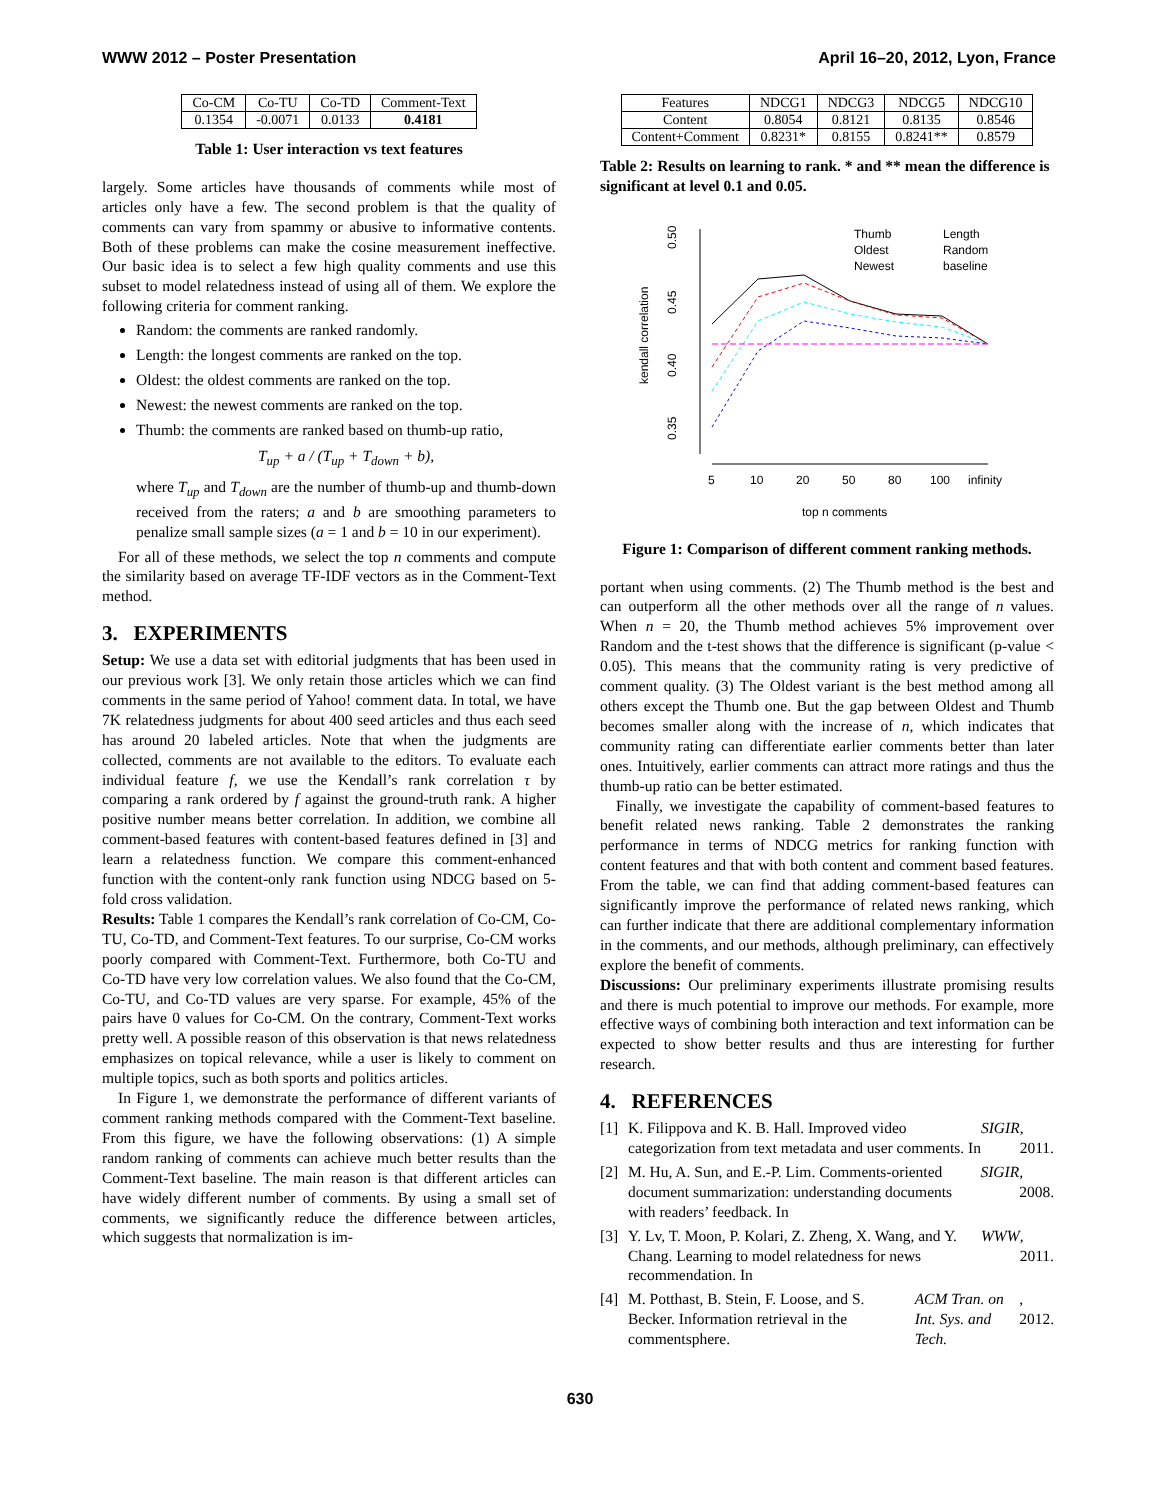WWW 2012 – Poster Presentation April 16–20, 2012, Lyon, France
| Co-CM | Co-TU | Co-TD | Comment-Text |
| 0.1354 | -0.0071 | 0.0133 | 0.4181 |
Table 1: User interaction vs text features
largely. Some articles have thousands of comments while most of articles only have a few. The second problem is that the quality of comments can vary from spammy or abusive to informative contents. Both of these problems can make the cosine measurement ineffective. Our basic idea is to select a few high quality comments and use this subset to model relatedness instead of using all of them. We explore the following criteria for comment ranking.
Random: the comments are ranked randomly.
Length: the longest comments are ranked on the top.
Oldest: the oldest comments are ranked on the top.
Newest: the newest comments are ranked on the top.
Thumb: the comments are ranked based on thumb-up ratio,
T<sub>up</sub> + a / (T<sub>up</sub> + T<sub>down</sub> + b),
where T<sub>up</sub> and T<sub>down</sub> are the number of thumb-up and thumb-down received from the raters; a and b are smoothing parameters to penalize small sample sizes (a = 1 and b = 10 in our experiment).
For all of these methods, we select the top n comments and compute the similarity based on average TF-IDF vectors as in the Comment-Text method.
3. EXPERIMENTS
Setup: We use a data set with editorial judgments that has been used in our previous work [3]. We only retain those articles which we can find comments in the same period of Yahoo! comment data. In total, we have 7K relatedness judgments for about 400 seed articles and thus each seed has around 20 labeled articles. Note that when the judgments are collected, comments are not available to the editors. To evaluate each individual feature f, we use the Kendall’s rank correlation τ by comparing a rank ordered by f against the ground-truth rank. A higher positive number means better correlation. In addition, we combine all comment-based features with content-based features defined in [3] and learn a relatedness function. We compare this comment-enhanced function with the content-only rank function using NDCG based on 5-fold cross validation.
Results: Table 1 compares the Kendall’s rank correlation of Co-CM, Co-TU, Co-TD, and Comment-Text features. To our surprise, Co-CM works poorly compared with Comment-Text. Furthermore, both Co-TU and Co-TD have very low correlation values. We also found that the Co-CM, Co-TU, and Co-TD values are very sparse. For example, 45% of the pairs have 0 values for Co-CM. On the contrary, Comment-Text works pretty well. A possible reason of this observation is that news relatedness emphasizes on topical relevance, while a user is likely to comment on multiple topics, such as both sports and politics articles.
In Figure 1, we demonstrate the performance of different variants of comment ranking methods compared with the Comment-Text baseline. From this figure, we have the following observations: (1) A simple random ranking of comments can achieve much better results than the Comment-Text baseline. The main reason is that different articles can have widely different number of comments. By using a small set of comments, we significantly reduce the difference between articles, which suggests that normalization is im-
| Features | NDCG1 | NDCG3 | NDCG5 | NDCG10 |
| Content | 0.8054 | 0.8121 | 0.8135 | 0.8546 |
| Content+Comment | 0.8231* | 0.8155 | 0.8241** | 0.8579 |
Table 2: Results on learning to rank. * and ** mean the difference is significant at level 0.1 and 0.05.
0.50
0.45
0.40
0.35
kendall correlation
5
10
20
50
80
100
infinity
top n comments
Thumb
Length
Oldest
Random
Newest
baseline
Figure 1: Comparison of different comment ranking methods.
portant when using comments. (2) The Thumb method is the best and can outperform all the other methods over all the range of n values. When n = 20, the Thumb method achieves 5% improvement over Random and the t-test shows that the difference is significant (p-value < 0.05). This means that the community rating is very predictive of comment quality. (3) The Oldest variant is the best method among all others except the Thumb one. But the gap between Oldest and Thumb becomes smaller along with the increase of n, which indicates that community rating can differentiate earlier comments better than later ones. Intuitively, earlier comments can attract more ratings and thus the thumb-up ratio can be better estimated.
Finally, we investigate the capability of comment-based features to benefit related news ranking. Table 2 demonstrates the ranking performance in terms of NDCG metrics for ranking function with content features and that with both content and comment based features. From the table, we can find that adding comment-based features can significantly improve the performance of related news ranking, which can further indicate that there are additional complementary information in the comments, and our methods, although preliminary, can effectively explore the benefit of comments.
Discussions: Our preliminary experiments illustrate promising results and there is much potential to improve our methods. For example, more effective ways of combining both interaction and text information can be expected to show better results and thus are interesting for further research.
4. REFERENCES
[1] K. Filippova and K. B. Hall. Improved video categorization from text metadata and user comments. In SIGIR, 2011.
[2] M. Hu, A. Sun, and E.-P. Lim. Comments-oriented document summarization: understanding documents with readers’ feedback. In SIGIR, 2008.
[3] Y. Lv, T. Moon, P. Kolari, Z. Zheng, X. Wang, and Y. Chang. Learning to model relatedness for news recommendation. In WWW, 2011.
[4] M. Potthast, B. Stein, F. Loose, and S. Becker. Information retrieval in the commentsphere. ACM Tran. on Int. Sys. and Tech., 2012.
630